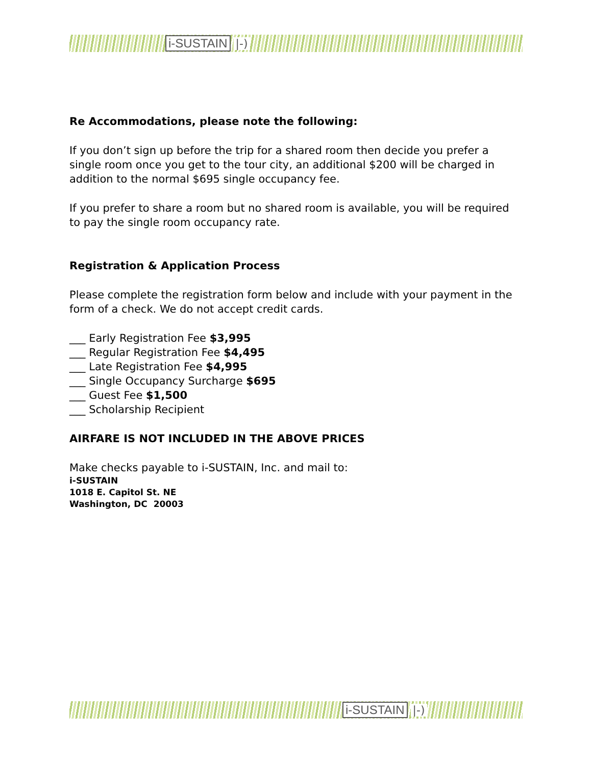i-SUSTAIN |-)
Re Accommodations, please note the following:
If you don’t sign up before the trip for a shared room then decide you prefer a single room once you get to the tour city, an additional $200 will be charged in addition to the normal $695 single occupancy fee.
If you prefer to share a room but no shared room is available, you will be required to pay the single room occupancy rate.
Registration & Application Process
Please complete the registration form below and include with your payment in the form of a check. We do not accept credit cards.
___ Early Registration Fee $3,995
___ Regular Registration Fee $4,495
___ Late Registration Fee $4,995
___ Single Occupancy Surcharge $695
___ Guest Fee $1,500
___ Scholarship Recipient
AIRFARE IS NOT INCLUDED IN THE ABOVE PRICES
Make checks payable to i-SUSTAIN, Inc. and mail to:
i-SUSTAIN
1018 E. Capitol St. NE
Washington, DC 20003
i-SUSTAIN |-)